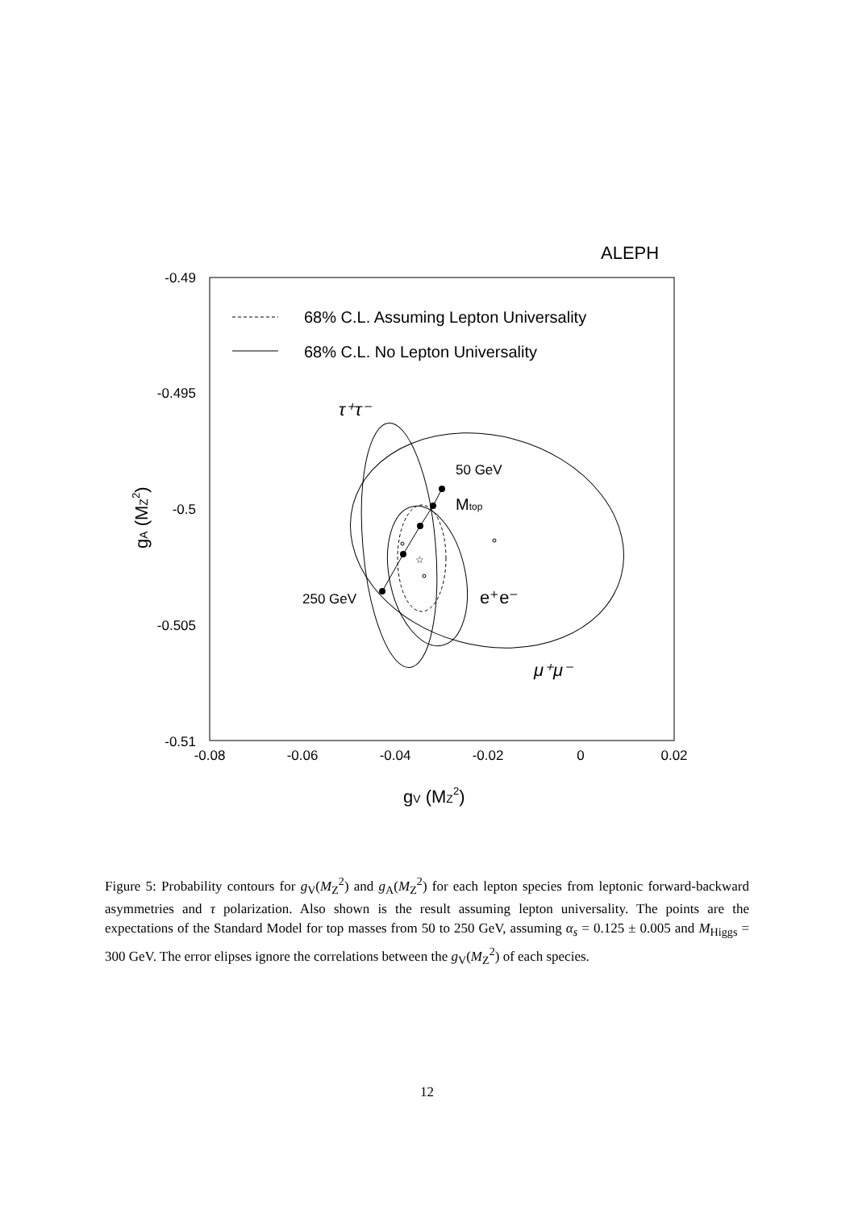ALEPH
-0.49
-0.495
-0.5
-0.505
-0.51
-0.08
-0.06
-0.04
-0.02
0
0.02
gV (MZ2)
gA (MZ2)
68% C.L. Assuming Lepton Universality
68% C.L. No Lepton Universality
τ⁺τ⁻
50 GeV
Mtop
250 GeV
e⁺e⁻
μ⁺μ⁻
☆
Figure 5: Probability contours for g<sub>V</sub>(M<sub>Z</sub><sup>2</sup>) and g<sub>A</sub>(M<sub>Z</sub><sup>2</sup>) for each lepton species from leptonic forward-backward asymmetries and τ polarization. Also shown is the result assuming lepton universality. The points are the expectations of the Standard Model for top masses from 50 to 250 GeV, assuming α<sub>s</sub> = 0.125 ± 0.005 and M<sub>Higgs</sub> = 300 GeV. The error elipses ignore the correlations between the g<sub>V</sub>(M<sub>Z</sub><sup>2</sup>) of each species.
12